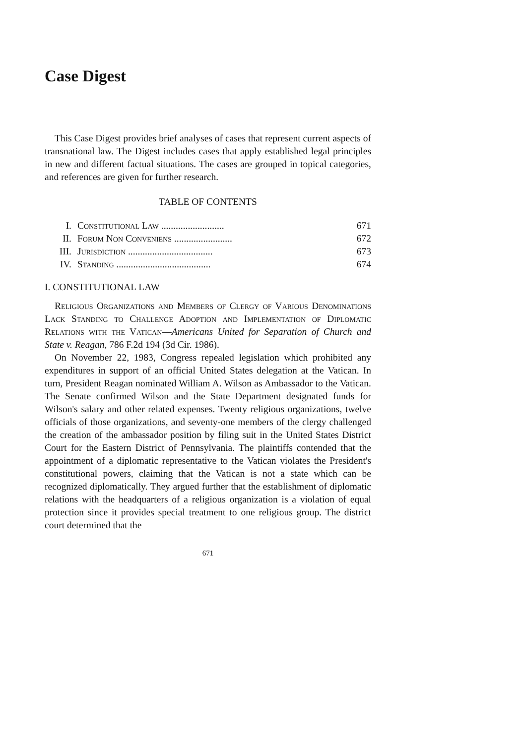Case Digest
This Case Digest provides brief analyses of cases that represent current aspects of transnational law. The Digest includes cases that apply established legal principles in new and different factual situations. The cases are grouped in topical categories, and references are given for further research.
TABLE OF CONTENTS
| I. | Constitutional Law .......................... | 671 |
| II. | Forum Non Conveniens ........................ | 672 |
| III. | Jurisdiction ................................... | 673 |
| IV. | Standing ....................................... | 674 |
I. CONSTITUTIONAL LAW
Religious Organizations and Members of Clergy of Various Denominations Lack Standing to Challenge Adoption and Implementation of Diplomatic Relations with the Vatican—Americans United for Separation of Church and State v. Reagan, 786 F.2d 194 (3d Cir. 1986).
On November 22, 1983, Congress repealed legislation which prohibited any expenditures in support of an official United States delegation at the Vatican. In turn, President Reagan nominated William A. Wilson as Ambassador to the Vatican. The Senate confirmed Wilson and the State Department designated funds for Wilson's salary and other related expenses. Twenty religious organizations, twelve officials of those organizations, and seventy-one members of the clergy challenged the creation of the ambassador position by filing suit in the United States District Court for the Eastern District of Pennsylvania. The plaintiffs contended that the appointment of a diplomatic representative to the Vatican violates the President's constitutional powers, claiming that the Vatican is not a state which can be recognized diplomatically. They argued further that the establishment of diplomatic relations with the headquarters of a religious organization is a violation of equal protection since it provides special treatment to one religious group. The district court determined that the
671